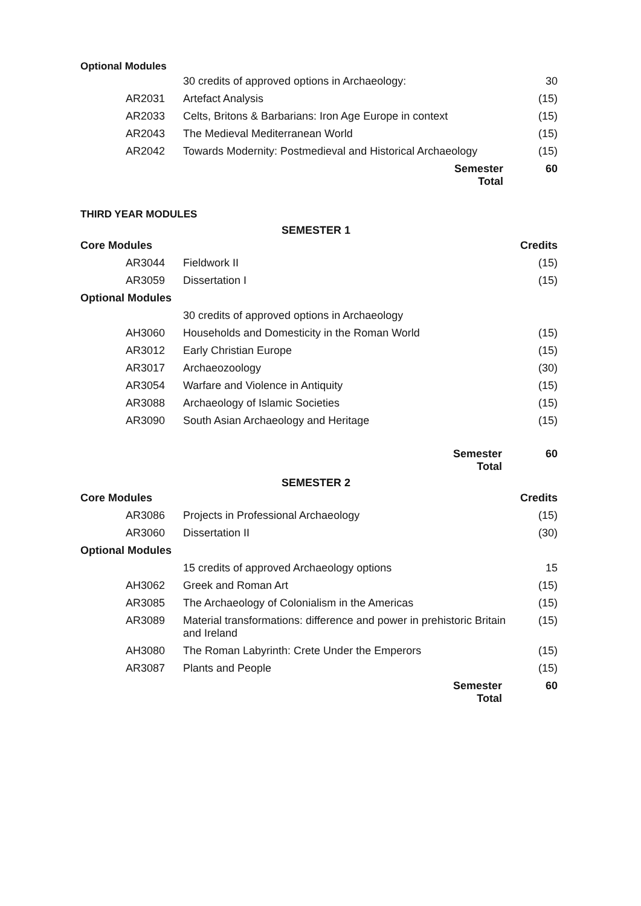Optional Modules
| | 30 credits of approved options in Archaeology: | 30 |
| AR2031 | Artefact Analysis | (15) |
| AR2033 | Celts, Britons & Barbarians: Iron Age Europe in context | (15) |
| AR2043 | The Medieval Mediterranean World | (15) |
| AR2042 | Towards Modernity: Postmedieval and Historical Archaeology | (15) |
| | Semester Total | 60 |
THIRD YEAR MODULES
SEMESTER 1
| Core Modules | | Credits |
| AR3044 | Fieldwork II | (15) |
| AR3059 | Dissertation I | (15) |
| Optional Modules | | |
| | 30 credits of approved options in Archaeology | |
| AH3060 | Households and Domesticity in the Roman World | (15) |
| AR3012 | Early Christian Europe | (15) |
| AR3017 | Archaeozoology | (30) |
| AR3054 | Warfare and Violence in Antiquity | (15) |
| AR3088 | Archaeology of Islamic Societies | (15) |
| AR3090 | South Asian Archaeology and Heritage | (15) |
| | Semester Total | 60 |
SEMESTER 2
| Core Modules | | Credits |
| AR3086 | Projects in Professional Archaeology | (15) |
| AR3060 | Dissertation II | (30) |
| Optional Modules | | |
| | 15 credits of approved Archaeology options | 15 |
| AH3062 | Greek and Roman Art | (15) |
| AR3085 | The Archaeology of Colonialism in the Americas | (15) |
| AR3089 | Material transformations: difference and power in prehistoric Britain and Ireland | (15) |
| AH3080 | The Roman Labyrinth: Crete Under the Emperors | (15) |
| AR3087 | Plants and People | (15) |
| | Semester Total | 60 |